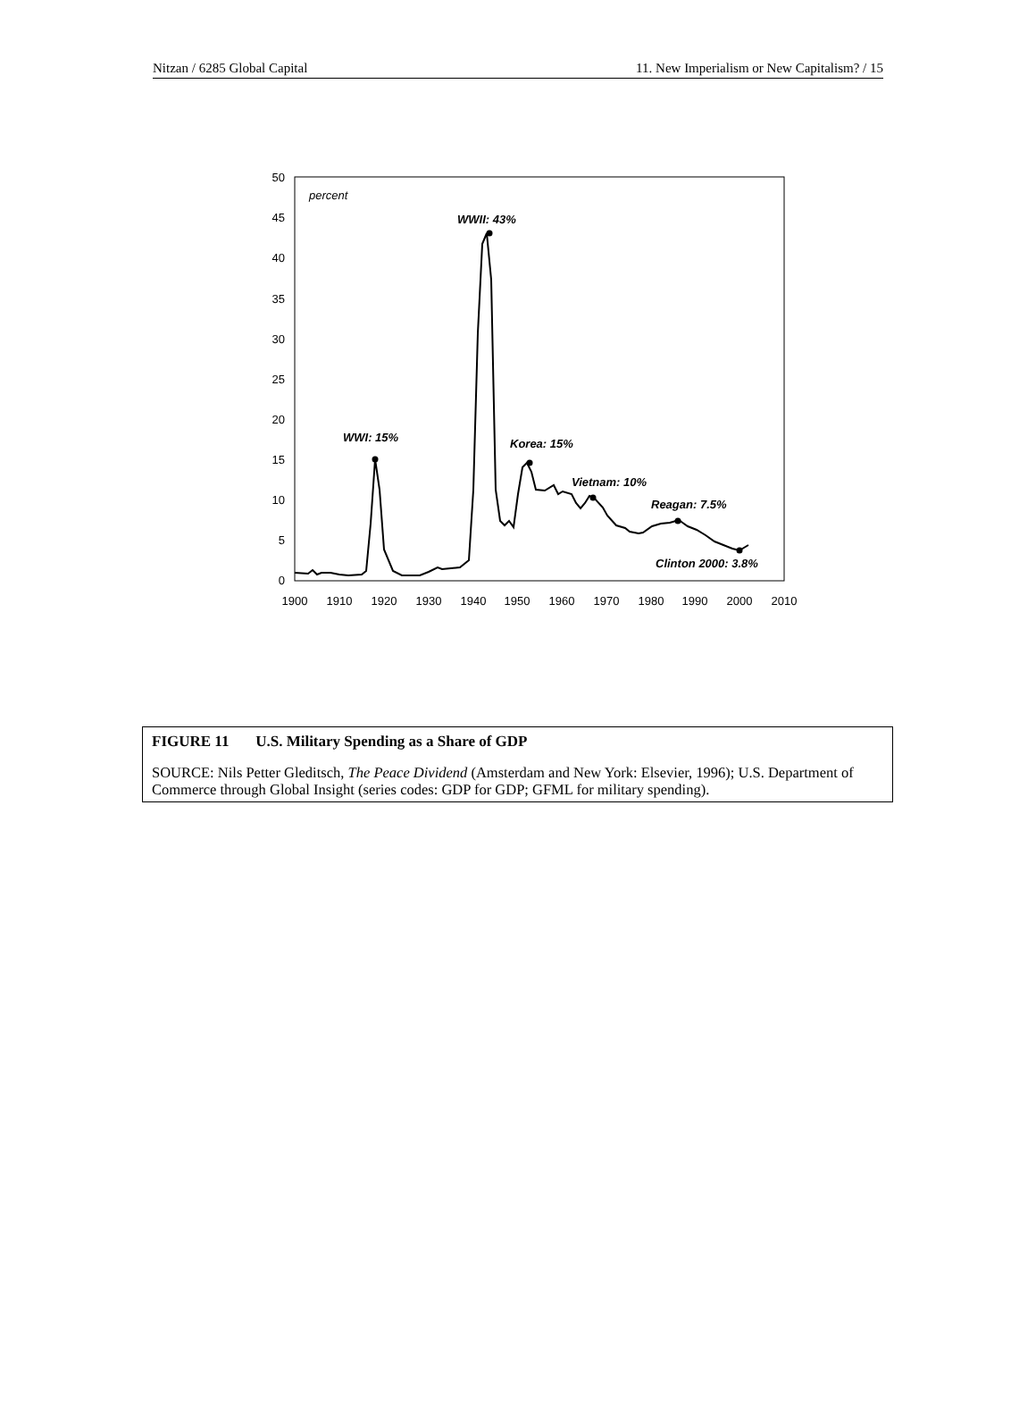Nitzan / 6285 Global Capital 11. New Imperialism or New Capitalism? / 15
0
5
10
15
20
25
30
35
40
45
50
1900
1910
1920
1930
1940
1950
1960
1970
1980
1990
2000
2010
percent
WWII: 43%
WWI: 15%
Korea: 15%
Vietnam: 10%
Reagan: 7.5%
Clinton 2000: 3.8%
FIGURE 11 U.S. Military Spending as a Share of GDP
SOURCE: Nils Petter Gleditsch, The Peace Dividend (Amsterdam and New York: Elsevier, 1996); U.S. Department of Commerce through Global Insight (series codes: GDP for GDP; GFML for military spending).